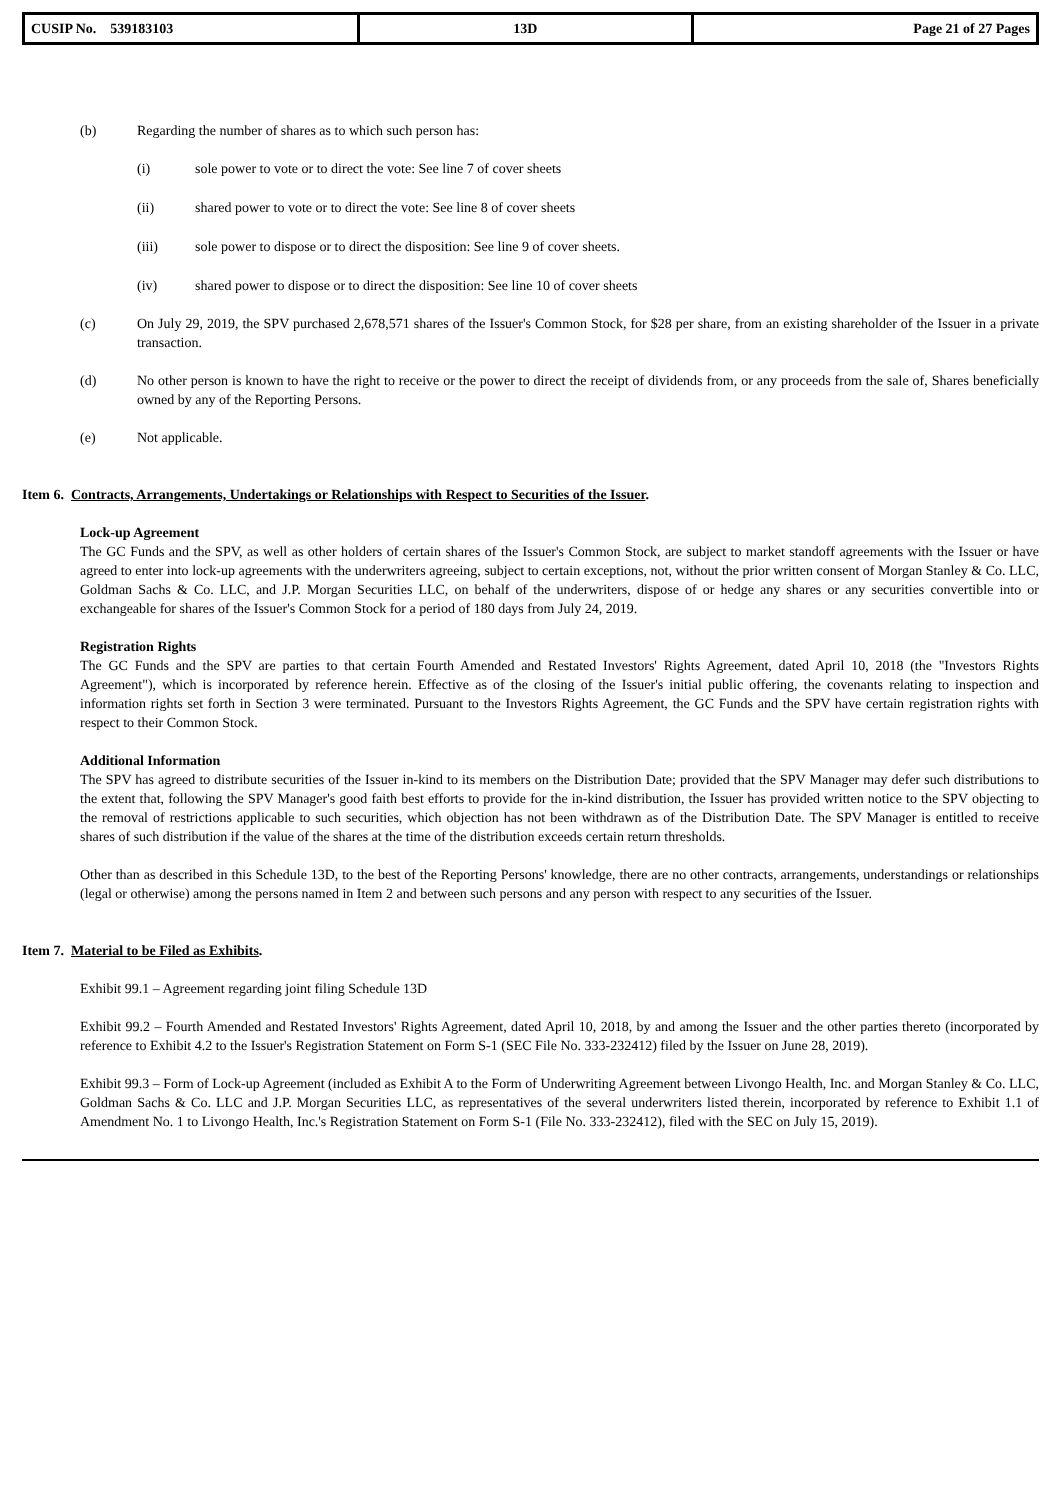| CUSIP No. 539183103 | 13D | Page 21 of 27 Pages |
(b) Regarding the number of shares as to which such person has:
(i) sole power to vote or to direct the vote: See line 7 of cover sheets
(ii) shared power to vote or to direct the vote: See line 8 of cover sheets
(iii) sole power to dispose or to direct the disposition: See line 9 of cover sheets.
(iv) shared power to dispose or to direct the disposition: See line 10 of cover sheets
(c) On July 29, 2019, the SPV purchased 2,678,571 shares of the Issuer's Common Stock, for $28 per share, from an existing shareholder of the Issuer in a private transaction.
(d) No other person is known to have the right to receive or the power to direct the receipt of dividends from, or any proceeds from the sale of, Shares beneficially owned by any of the Reporting Persons.
(e) Not applicable.
Item 6. Contracts, Arrangements, Undertakings or Relationships with Respect to Securities of the Issuer.
Lock-up Agreement
The GC Funds and the SPV, as well as other holders of certain shares of the Issuer's Common Stock, are subject to market standoff agreements with the Issuer or have agreed to enter into lock-up agreements with the underwriters agreeing, subject to certain exceptions, not, without the prior written consent of Morgan Stanley & Co. LLC, Goldman Sachs & Co. LLC, and J.P. Morgan Securities LLC, on behalf of the underwriters, dispose of or hedge any shares or any securities convertible into or exchangeable for shares of the Issuer's Common Stock for a period of 180 days from July 24, 2019.
Registration Rights
The GC Funds and the SPV are parties to that certain Fourth Amended and Restated Investors' Rights Agreement, dated April 10, 2018 (the "Investors Rights Agreement"), which is incorporated by reference herein. Effective as of the closing of the Issuer's initial public offering, the covenants relating to inspection and information rights set forth in Section 3 were terminated. Pursuant to the Investors Rights Agreement, the GC Funds and the SPV have certain registration rights with respect to their Common Stock.
Additional Information
The SPV has agreed to distribute securities of the Issuer in-kind to its members on the Distribution Date; provided that the SPV Manager may defer such distributions to the extent that, following the SPV Manager's good faith best efforts to provide for the in-kind distribution, the Issuer has provided written notice to the SPV objecting to the removal of restrictions applicable to such securities, which objection has not been withdrawn as of the Distribution Date. The SPV Manager is entitled to receive shares of such distribution if the value of the shares at the time of the distribution exceeds certain return thresholds.
Other than as described in this Schedule 13D, to the best of the Reporting Persons' knowledge, there are no other contracts, arrangements, understandings or relationships (legal or otherwise) among the persons named in Item 2 and between such persons and any person with respect to any securities of the Issuer.
Item 7. Material to be Filed as Exhibits.
Exhibit 99.1 – Agreement regarding joint filing Schedule 13D
Exhibit 99.2 – Fourth Amended and Restated Investors' Rights Agreement, dated April 10, 2018, by and among the Issuer and the other parties thereto (incorporated by reference to Exhibit 4.2 to the Issuer's Registration Statement on Form S-1 (SEC File No. 333-232412) filed by the Issuer on June 28, 2019).
Exhibit 99.3 – Form of Lock-up Agreement (included as Exhibit A to the Form of Underwriting Agreement between Livongo Health, Inc. and Morgan Stanley & Co. LLC, Goldman Sachs & Co. LLC and J.P. Morgan Securities LLC, as representatives of the several underwriters listed therein, incorporated by reference to Exhibit 1.1 of Amendment No. 1 to Livongo Health, Inc.'s Registration Statement on Form S-1 (File No. 333-232412), filed with the SEC on July 15, 2019).